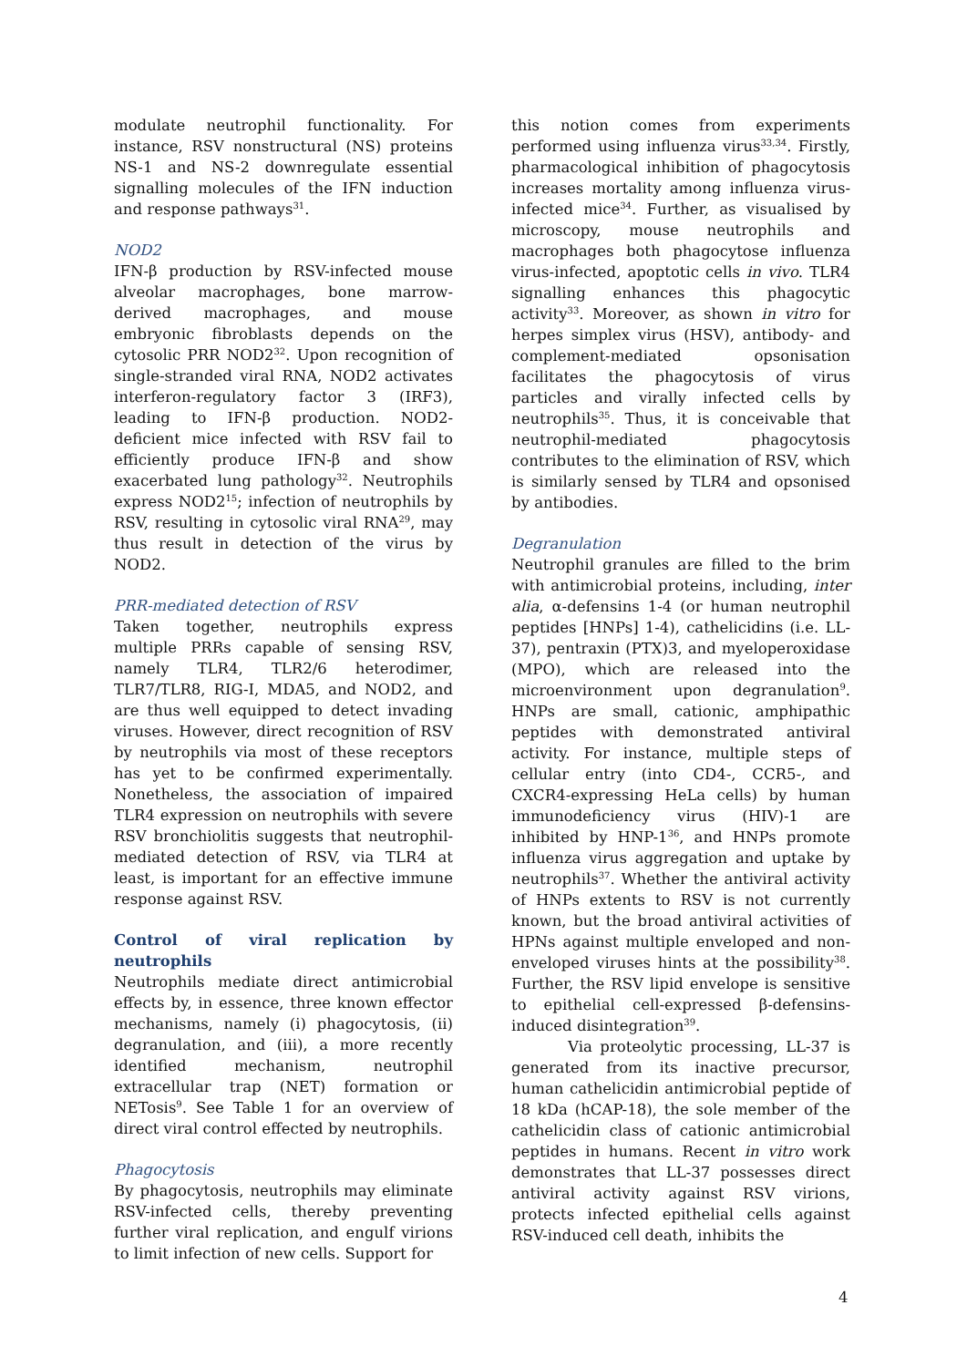modulate neutrophil functionality. For instance, RSV nonstructural (NS) proteins NS-1 and NS-2 downregulate essential signalling molecules of the IFN induction and response pathways<sup>31</sup>.
NOD2
IFN-β production by RSV-infected mouse alveolar macrophages, bone marrow-derived macrophages, and mouse embryonic fibroblasts depends on the cytosolic PRR NOD2<sup>32</sup>. Upon recognition of single-stranded viral RNA, NOD2 activates interferon-regulatory factor 3 (IRF3), leading to IFN-β production. NOD2-deficient mice infected with RSV fail to efficiently produce IFN-β and show exacerbated lung pathology<sup>32</sup>. Neutrophils express NOD2<sup>15</sup>; infection of neutrophils by RSV, resulting in cytosolic viral RNA<sup>29</sup>, may thus result in detection of the virus by NOD2.
PRR-mediated detection of RSV
Taken together, neutrophils express multiple PRRs capable of sensing RSV, namely TLR4, TLR2/6 heterodimer, TLR7/TLR8, RIG-I, MDA5, and NOD2, and are thus well equipped to detect invading viruses. However, direct recognition of RSV by neutrophils via most of these receptors has yet to be confirmed experimentally. Nonetheless, the association of impaired TLR4 expression on neutrophils with severe RSV bronchiolitis suggests that neutrophil-mediated detection of RSV, via TLR4 at least, is important for an effective immune response against RSV.
Control of viral replication by neutrophils
Neutrophils mediate direct antimicrobial effects by, in essence, three known effector mechanisms, namely (i) phagocytosis, (ii) degranulation, and (iii), a more recently identified mechanism, neutrophil extracellular trap (NET) formation or NETosis<sup>9</sup>. See Table 1 for an overview of direct viral control effected by neutrophils.
Phagocytosis
By phagocytosis, neutrophils may eliminate RSV-infected cells, thereby preventing further viral replication, and engulf virions to limit infection of new cells. Support for
this notion comes from experiments performed using influenza virus<sup>33,34</sup>. Firstly, pharmacological inhibition of phagocytosis increases mortality among influenza virus-infected mice<sup>34</sup>. Further, as visualised by microscopy, mouse neutrophils and macrophages both phagocytose influenza virus-infected, apoptotic cells in vivo. TLR4 signalling enhances this phagocytic activity<sup>33</sup>. Moreover, as shown in vitro for herpes simplex virus (HSV), antibody- and complement-mediated opsonisation facilitates the phagocytosis of virus particles and virally infected cells by neutrophils<sup>35</sup>. Thus, it is conceivable that neutrophil-mediated phagocytosis contributes to the elimination of RSV, which is similarly sensed by TLR4 and opsonised by antibodies.
Degranulation
Neutrophil granules are filled to the brim with antimicrobial proteins, including, inter alia, α-defensins 1-4 (or human neutrophil peptides [HNPs] 1-4), cathelicidins (i.e. LL-37), pentraxin (PTX)3, and myeloperoxidase (MPO), which are released into the microenvironment upon degranulation<sup>9</sup>. HNPs are small, cationic, amphipathic peptides with demonstrated antiviral activity. For instance, multiple steps of cellular entry (into CD4-, CCR5-, and CXCR4-expressing HeLa cells) by human immunodeficiency virus (HIV)-1 are inhibited by HNP-1<sup>36</sup>, and HNPs promote influenza virus aggregation and uptake by neutrophils<sup>37</sup>. Whether the antiviral activity of HNPs extents to RSV is not currently known, but the broad antiviral activities of HPNs against multiple enveloped and non-enveloped viruses hints at the possibility<sup>38</sup>. Further, the RSV lipid envelope is sensitive to epithelial cell-expressed β-defensins-induced disintegration<sup>39</sup>.
Via proteolytic processing, LL-37 is generated from its inactive precursor, human cathelicidin antimicrobial peptide of 18 kDa (hCAP-18), the sole member of the cathelicidin class of cationic antimicrobial peptides in humans. Recent in vitro work demonstrates that LL-37 possesses direct antiviral activity against RSV virions, protects infected epithelial cells against RSV-induced cell death, inhibits the
4